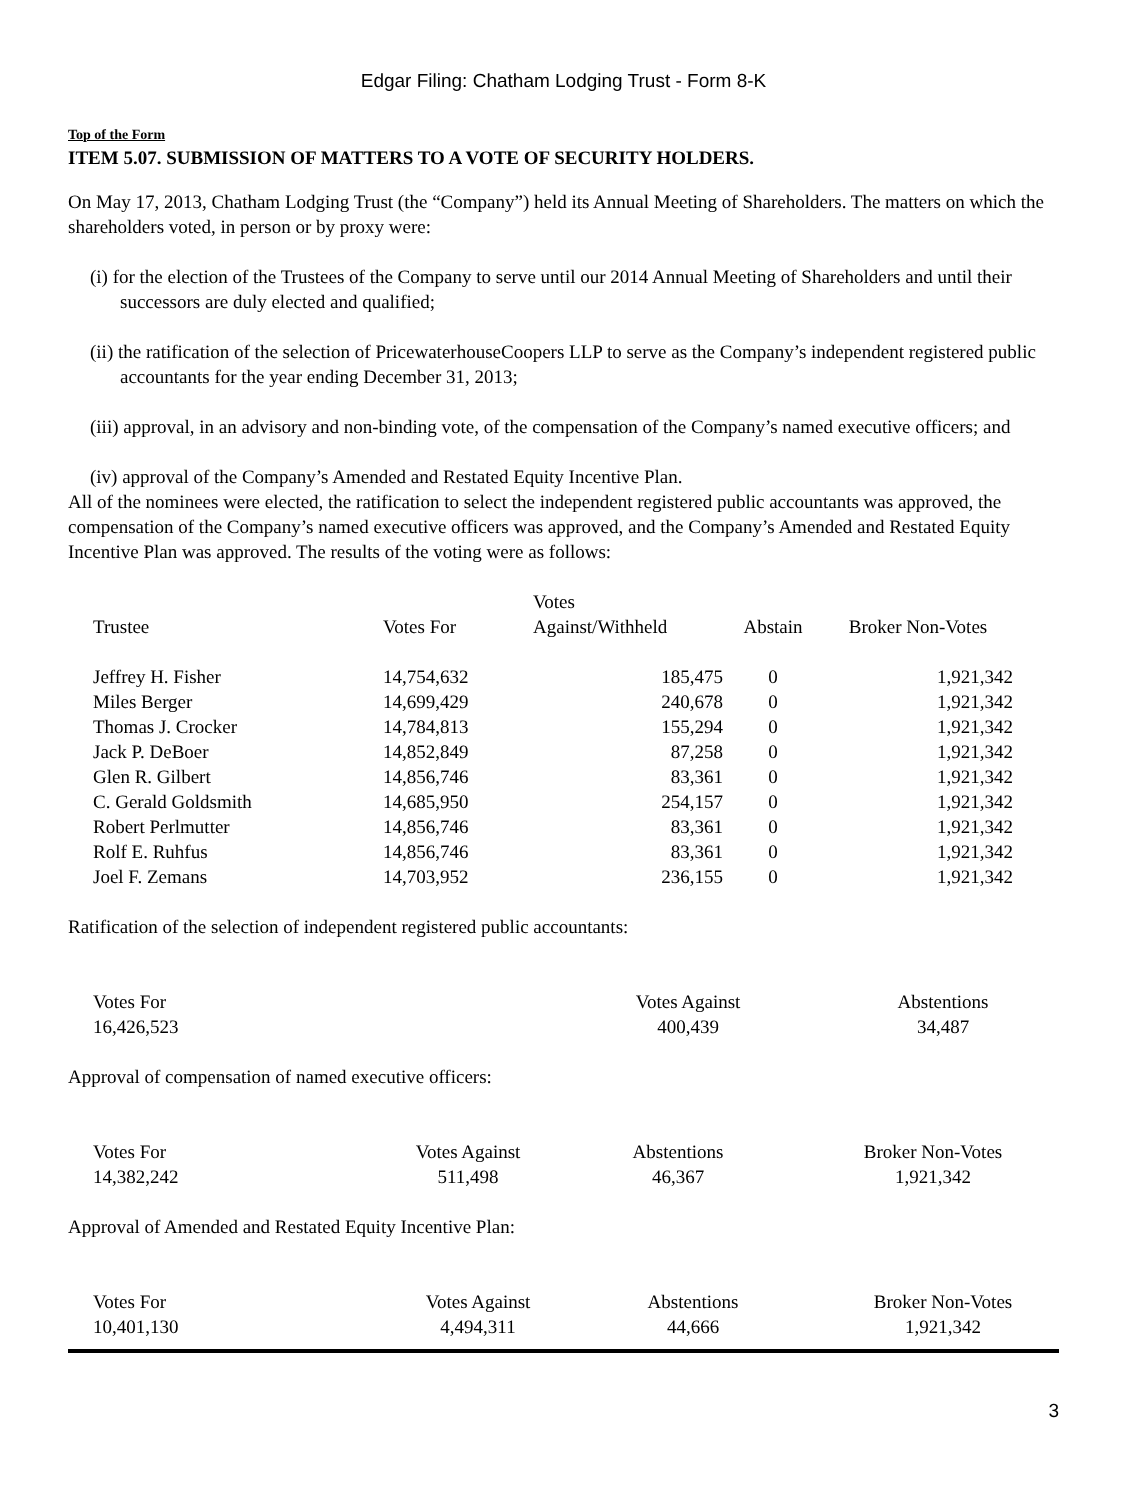Edgar Filing: Chatham Lodging Trust - Form 8-K
Top of the Form
ITEM 5.07. SUBMISSION OF MATTERS TO A VOTE OF SECURITY HOLDERS.
On May 17, 2013, Chatham Lodging Trust (the “Company”) held its Annual Meeting of Shareholders. The matters on which the shareholders voted, in person or by proxy were:
(i) for the election of the Trustees of the Company to serve until our 2014 Annual Meeting of Shareholders and until their successors are duly elected and qualified;
(ii) the ratification of the selection of PricewaterhouseCoopers LLP to serve as the Company’s independent registered public accountants for the year ending December 31, 2013;
(iii) approval, in an advisory and non-binding vote, of the compensation of the Company’s named executive officers; and
(iv) approval of the Company’s Amended and Restated Equity Incentive Plan.
All of the nominees were elected, the ratification to select the independent registered public accountants was approved, the compensation of the Company’s named executive officers was approved, and the Company’s Amended and Restated Equity Incentive Plan was approved. The results of the voting were as follows:
| Trustee | Votes For | Votes Against/Withheld | Abstain | Broker Non-Votes |
| --- | --- | --- | --- | --- |
| Jeffrey H. Fisher | 14,754,632 | 185,475 | 0 | 1,921,342 |
| Miles Berger | 14,699,429 | 240,678 | 0 | 1,921,342 |
| Thomas J. Crocker | 14,784,813 | 155,294 | 0 | 1,921,342 |
| Jack P. DeBoer | 14,852,849 | 87,258 | 0 | 1,921,342 |
| Glen R. Gilbert | 14,856,746 | 83,361 | 0 | 1,921,342 |
| C. Gerald Goldsmith | 14,685,950 | 254,157 | 0 | 1,921,342 |
| Robert Perlmutter | 14,856,746 | 83,361 | 0 | 1,921,342 |
| Rolf E. Ruhfus | 14,856,746 | 83,361 | 0 | 1,921,342 |
| Joel F. Zemans | 14,703,952 | 236,155 | 0 | 1,921,342 |
Ratification of the selection of independent registered public accountants:
| Votes For | Votes Against | Abstentions |
| --- | --- | --- |
| 16,426,523 | 400,439 | 34,487 |
Approval of compensation of named executive officers:
| Votes For | Votes Against | Abstentions | Broker Non-Votes |
| --- | --- | --- | --- |
| 14,382,242 | 511,498 | 46,367 | 1,921,342 |
Approval of Amended and Restated Equity Incentive Plan:
| Votes For | Votes Against | Abstentions | Broker Non-Votes |
| --- | --- | --- | --- |
| 10,401,130 | 4,494,311 | 44,666 | 1,921,342 |
3